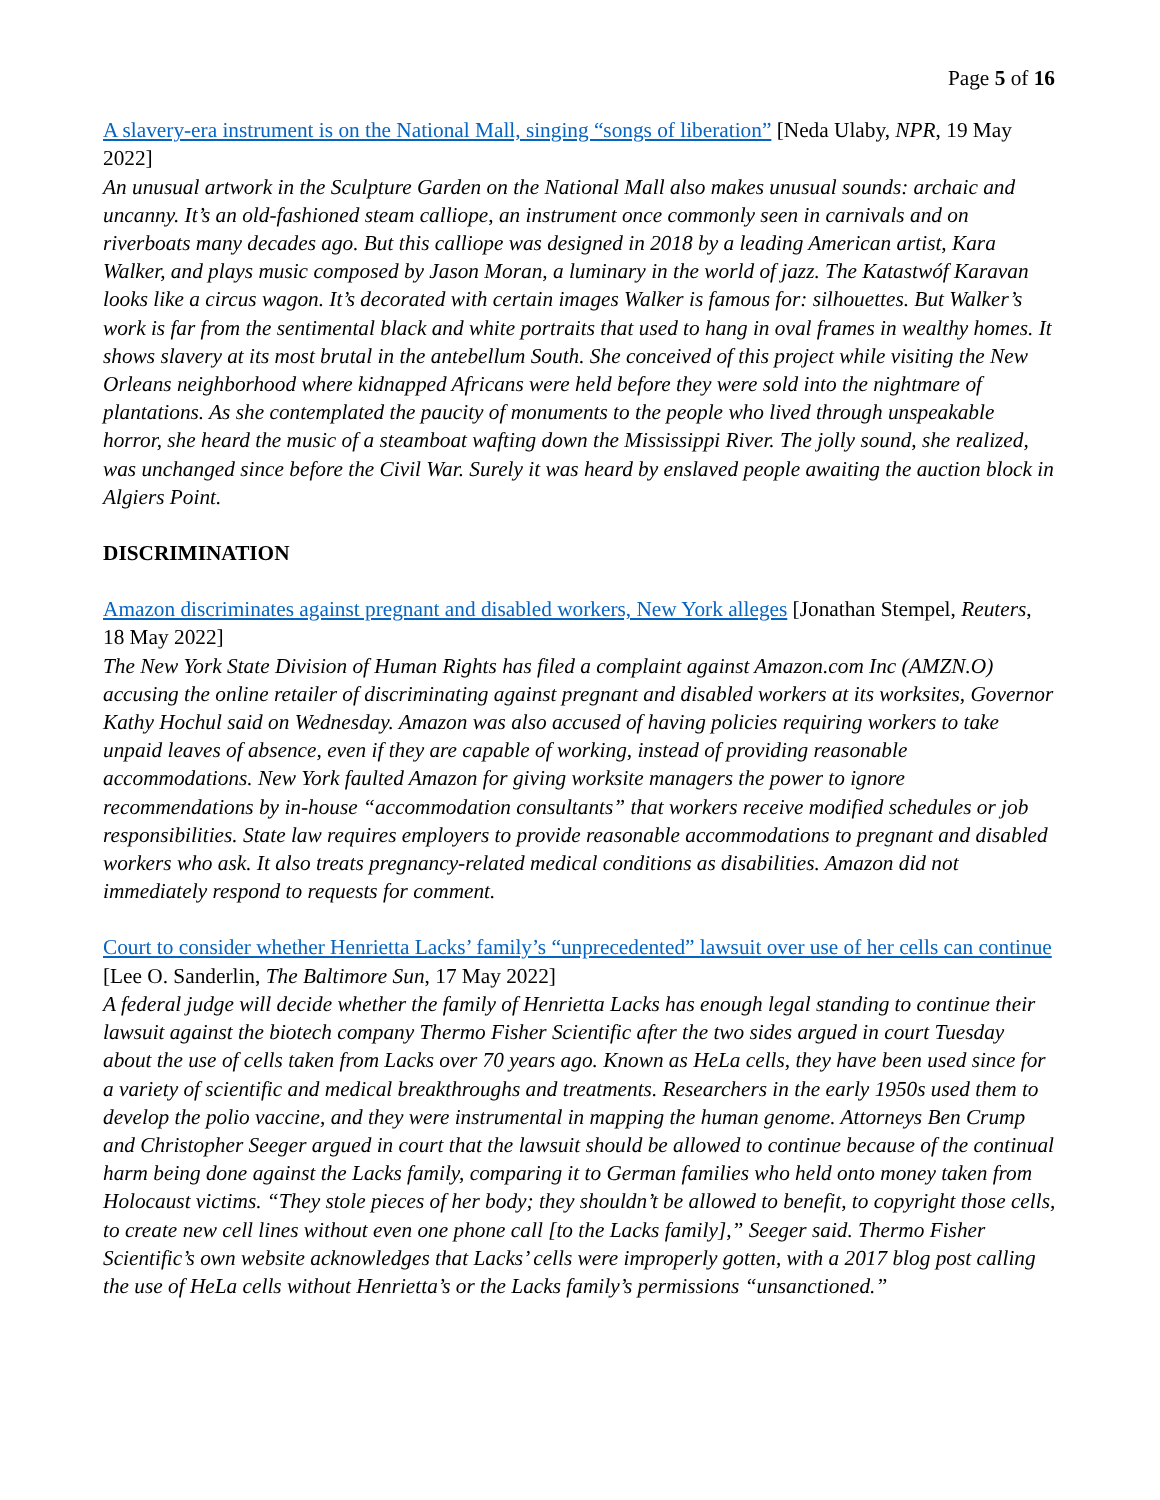Page 5 of 16
A slavery-era instrument is on the National Mall, singing “songs of liberation” [Neda Ulaby, NPR, 19 May 2022]
An unusual artwork in the Sculpture Garden on the National Mall also makes unusual sounds: archaic and uncanny. It’s an old-fashioned steam calliope, an instrument once commonly seen in carnivals and on riverboats many decades ago. But this calliope was designed in 2018 by a leading American artist, Kara Walker, and plays music composed by Jason Moran, a luminary in the world of jazz. The Katastwóf Karavan looks like a circus wagon. It’s decorated with certain images Walker is famous for: silhouettes. But Walker’s work is far from the sentimental black and white portraits that used to hang in oval frames in wealthy homes. It shows slavery at its most brutal in the antebellum South. She conceived of this project while visiting the New Orleans neighborhood where kidnapped Africans were held before they were sold into the nightmare of plantations. As she contemplated the paucity of monuments to the people who lived through unspeakable horror, she heard the music of a steamboat wafting down the Mississippi River. The jolly sound, she realized, was unchanged since before the Civil War. Surely it was heard by enslaved people awaiting the auction block in Algiers Point.
DISCRIMINATION
Amazon discriminates against pregnant and disabled workers, New York alleges [Jonathan Stempel, Reuters, 18 May 2022]
The New York State Division of Human Rights has filed a complaint against Amazon.com Inc (AMZN.O) accusing the online retailer of discriminating against pregnant and disabled workers at its worksites, Governor Kathy Hochul said on Wednesday. Amazon was also accused of having policies requiring workers to take unpaid leaves of absence, even if they are capable of working, instead of providing reasonable accommodations. New York faulted Amazon for giving worksite managers the power to ignore recommendations by in-house “accommodation consultants” that workers receive modified schedules or job responsibilities. State law requires employers to provide reasonable accommodations to pregnant and disabled workers who ask. It also treats pregnancy-related medical conditions as disabilities. Amazon did not immediately respond to requests for comment.
Court to consider whether Henrietta Lacks’ family’s “unprecedented” lawsuit over use of her cells can continue [Lee O. Sanderlin, The Baltimore Sun, 17 May 2022]
A federal judge will decide whether the family of Henrietta Lacks has enough legal standing to continue their lawsuit against the biotech company Thermo Fisher Scientific after the two sides argued in court Tuesday about the use of cells taken from Lacks over 70 years ago. Known as HeLa cells, they have been used since for a variety of scientific and medical breakthroughs and treatments. Researchers in the early 1950s used them to develop the polio vaccine, and they were instrumental in mapping the human genome. Attorneys Ben Crump and Christopher Seeger argued in court that the lawsuit should be allowed to continue because of the continual harm being done against the Lacks family, comparing it to German families who held onto money taken from Holocaust victims. “They stole pieces of her body; they shouldn’t be allowed to benefit, to copyright those cells, to create new cell lines without even one phone call [to the Lacks family],” Seeger said. Thermo Fisher Scientific’s own website acknowledges that Lacks’ cells were improperly gotten, with a 2017 blog post calling the use of HeLa cells without Henrietta’s or the Lacks family’s permissions “unsanctioned.”